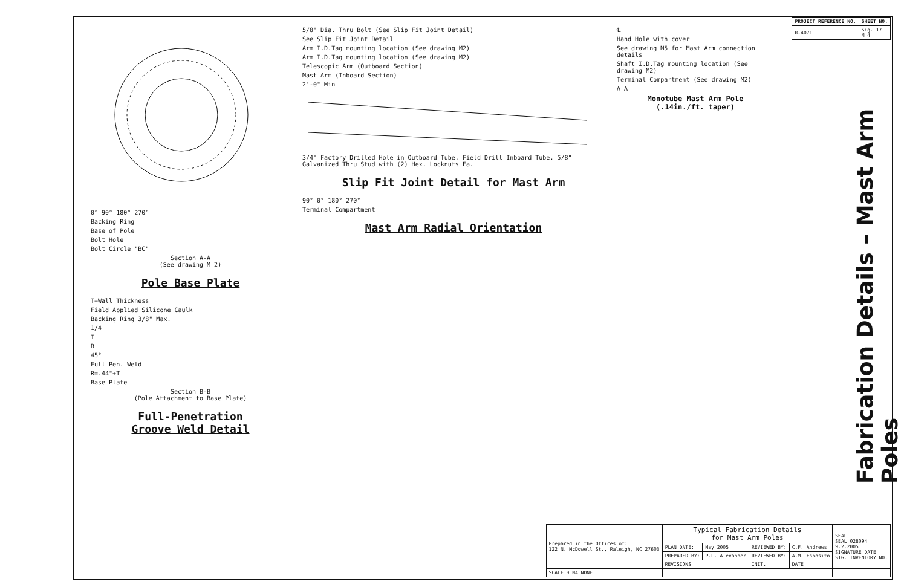| PROJECT REFERENCE NO. | SHEET NO. |
| --- | --- |
| R-4071 | Sig. 17 M 4 |
Fabrication Details – Mast Arm Poles
0° 90° 180° 270°
Backing Ring
Base of Pole
Bolt Hole
Bolt Circle "BC"
Section A-A
(See drawing M 2)
Pole Base Plate
T=Wall Thickness
Field Applied Silicone Caulk
Backing Ring 3/8" Max.
1/4
T
R
45°
Full Pen. Weld
R=.44"+T
Base Plate
Section B-B
(Pole Attachment to Base Plate)
Full-Penetration
Groove Weld Detail
5/8" Dia. Thru Bolt (See Slip Fit Joint Detail)
See Slip Fit Joint Detail
Arm I.D.Tag mounting location (See drawing M2)
Arm I.D.Tag mounting location (See drawing M2)
Telescopic Arm (Outboard Section)
Mast Arm (Inboard Section)
2'-0" Min
3/4" Factory Drilled Hole in Outboard Tube. Field Drill Inboard Tube. 5/8" Galvanized Thru Stud with (2) Hex. Locknuts Ea.
Slip Fit Joint Detail for Mast Arm
90° 0° 180° 270°
Terminal Compartment
Mast Arm Radial Orientation
℄
Hand Hole with cover
See drawing M5 for Mast Arm connection details
Shaft I.D.Tag mounting location (See drawing M2)
Terminal Compartment (See drawing M2)
A A
Monotube Mast Arm Pole
(.14in./ft. taper)
| Prepared in the Offices of: 122 N. McDowell St., Raleigh, NC 27603 | Typical Fabrication Details for Mast Arm Poles | | | | SEAL SEAL 028094 9.2.2005 SIGNATURE DATE SIG. INVENTORY NO. |
| | PLAN DATE: | May 2005 | REVIEWED BY: | C.F. Andrews | |
| | PREPARED BY: | P.L. Alexander | REVIEWED BY: | A.M. Esposito | |
| | REVISIONS | | INIT. | DATE | |
| SCALE 0 NA NONE | | | | | |